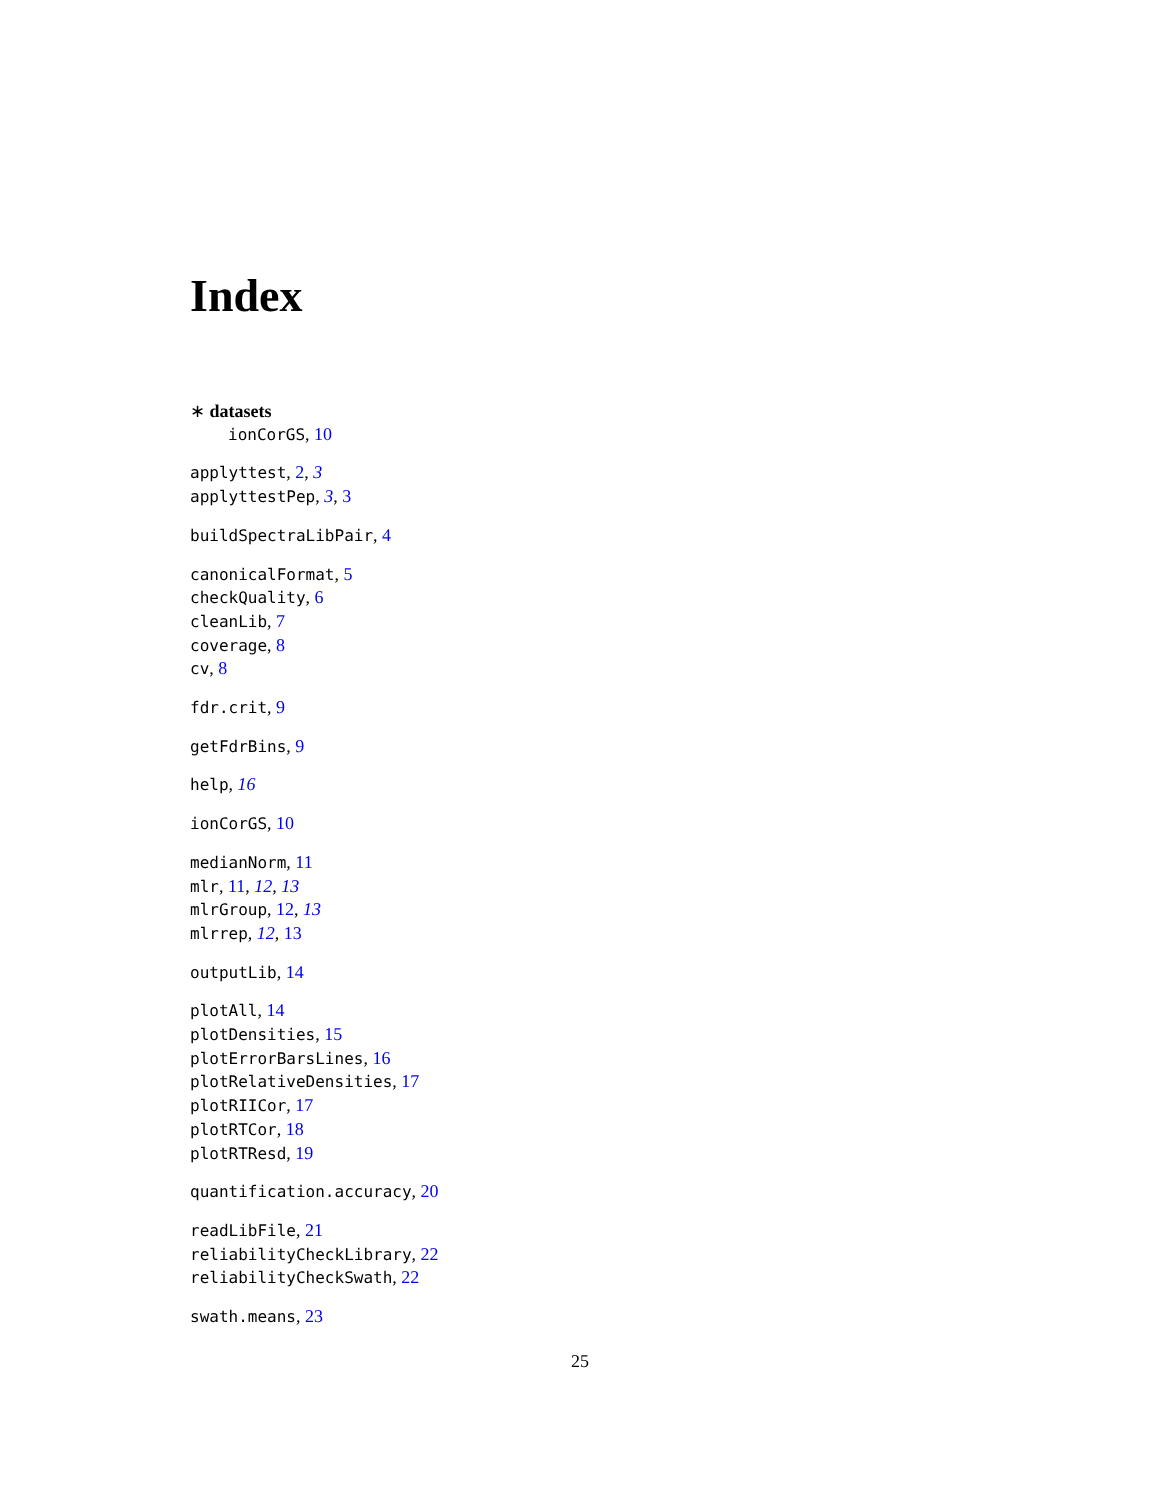Index
∗ datasets
ionCorGS, 10
applyttest, 2, 3
applyttestPep, 3, 3
buildSpectraLibPair, 4
canonicalFormat, 5
checkQuality, 6
cleanLib, 7
coverage, 8
cv, 8
fdr.crit, 9
getFdrBins, 9
help, 16
ionCorGS, 10
medianNorm, 11
mlr, 11, 12, 13
mlrGroup, 12, 13
mlrrep, 12, 13
outputLib, 14
plotAll, 14
plotDensities, 15
plotErrorBarsLines, 16
plotRelativeDensities, 17
plotRIICor, 17
plotRTCor, 18
plotRTResd, 19
quantification.accuracy, 20
readLibFile, 21
reliabilityCheckLibrary, 22
reliabilityCheckSwath, 22
swath.means, 23
25